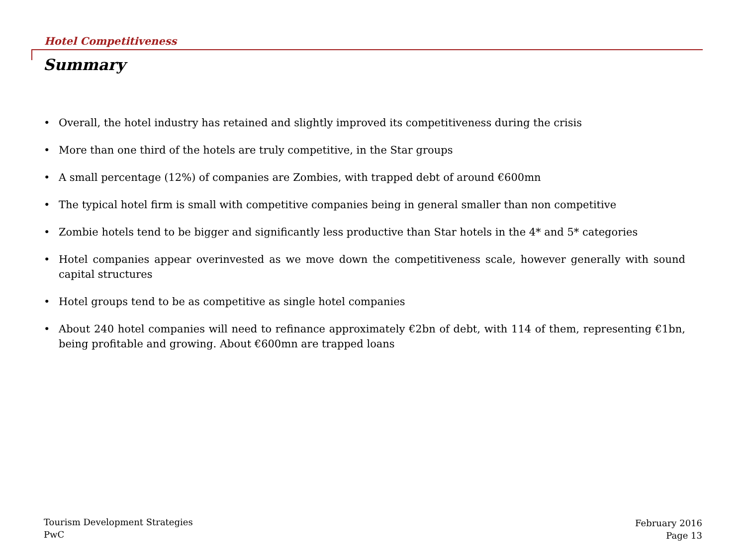Hotel Competitiveness
Summary
• Overall, the hotel industry has retained and slightly improved its competitiveness during the crisis
• More than one third of the hotels are truly competitive, in the Star groups
• A small percentage (12%) of companies are Zombies, with trapped debt of around €600mn
• The typical hotel firm is small with competitive companies being in general smaller than non competitive
• Zombie hotels tend to be bigger and significantly less productive than Star hotels in the 4* and 5* categories
• Hotel companies appear overinvested as we move down the competitiveness scale, however generally with sound capital structures
• Hotel groups tend to be as competitive as single hotel companies
• About 240 hotel companies will need to refinance approximately €2bn of debt, with 114 of them, representing €1bn, being profitable and growing. About €600mn are trapped loans
Tourism Development Strategies
PwC
February 2016
Page 13